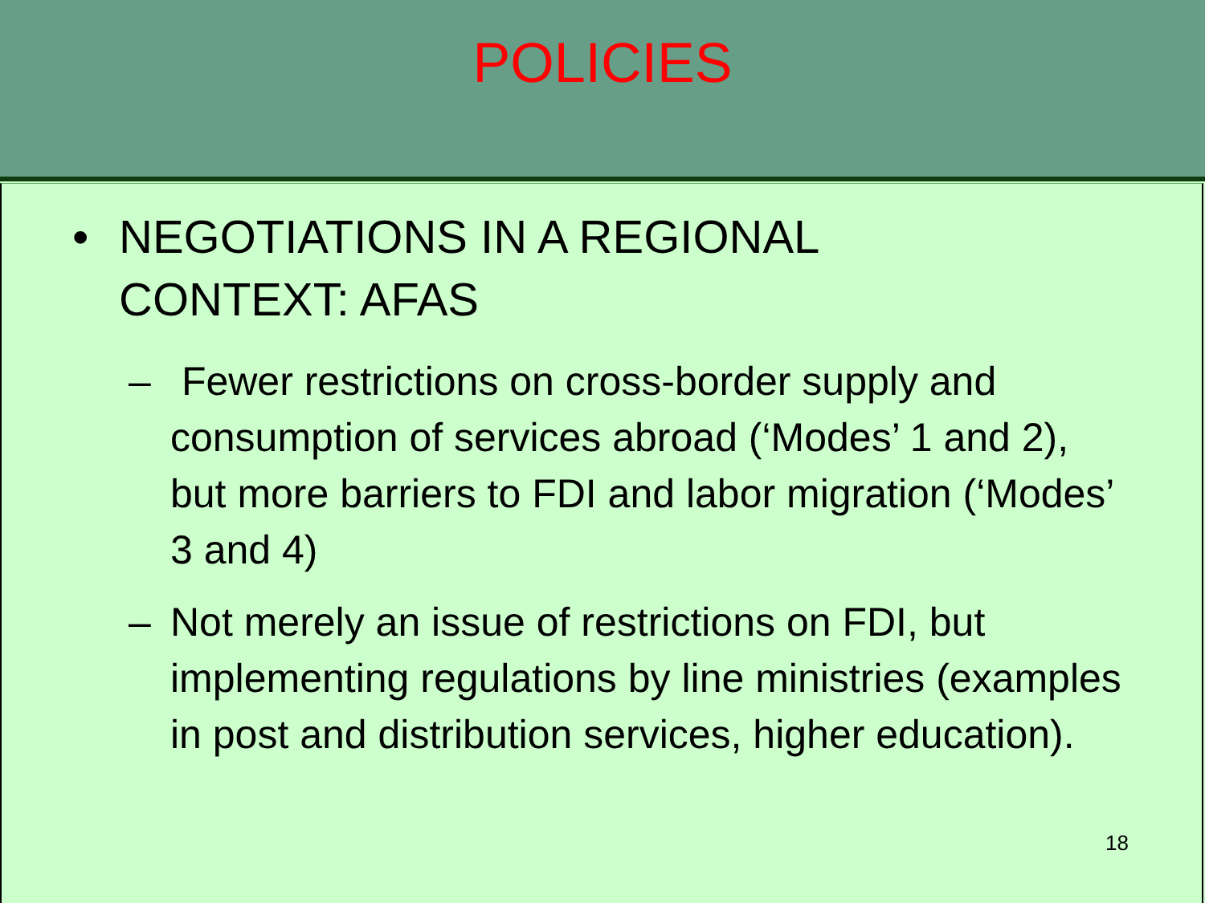POLICIES
• NEGOTIATIONS IN A REGIONAL CONTEXT: AFAS
– Fewer restrictions on cross-border supply and consumption of services abroad (‘Modes’ 1 and 2), but more barriers to FDI and labor migration (‘Modes’ 3 and 4)
– Not merely an issue of restrictions on FDI, but implementing regulations by line ministries (examples in post and distribution services, higher education).
18